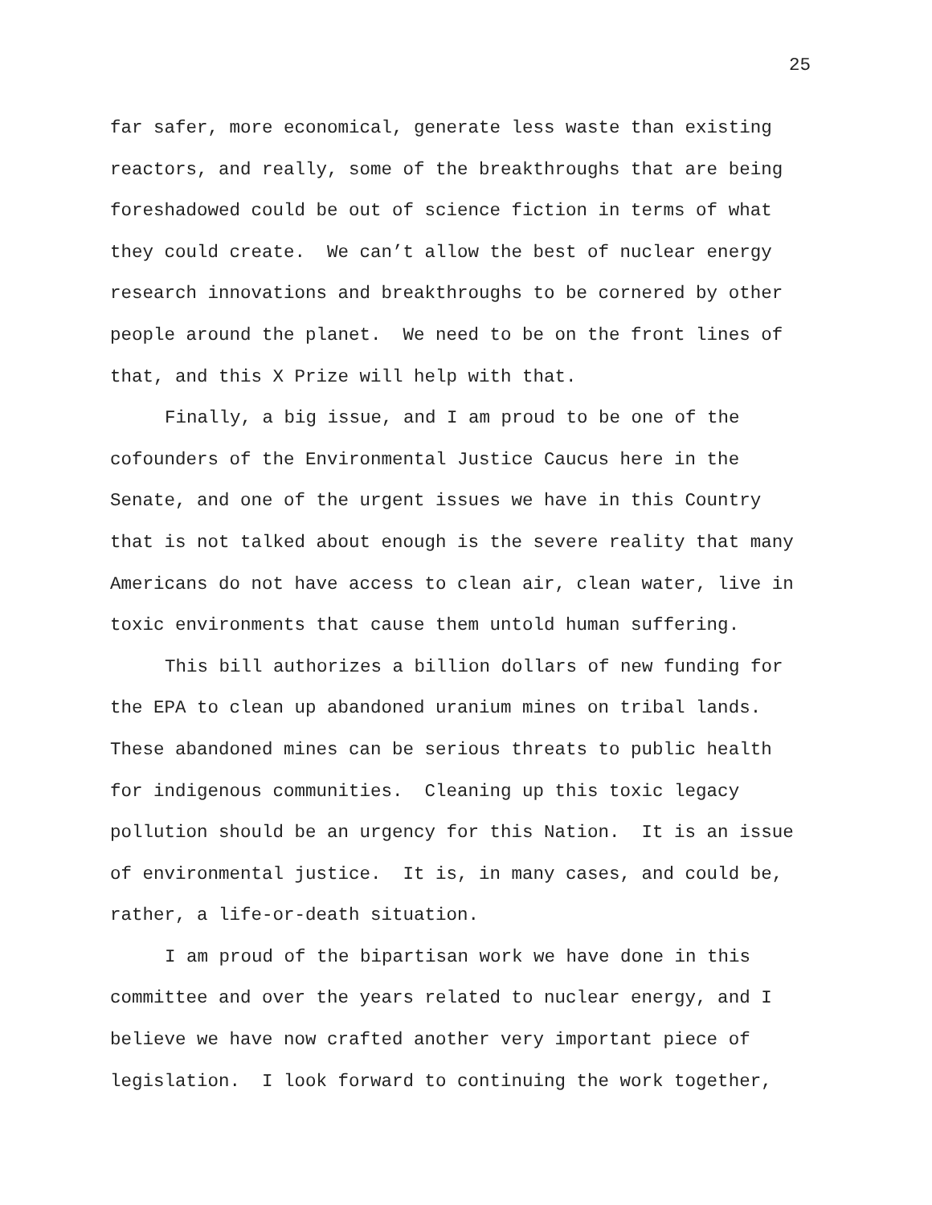25
far safer, more economical, generate less waste than existing reactors, and really, some of the breakthroughs that are being foreshadowed could be out of science fiction in terms of what they could create. We can’t allow the best of nuclear energy research innovations and breakthroughs to be cornered by other people around the planet. We need to be on the front lines of that, and this X Prize will help with that.
Finally, a big issue, and I am proud to be one of the cofounders of the Environmental Justice Caucus here in the Senate, and one of the urgent issues we have in this Country that is not talked about enough is the severe reality that many Americans do not have access to clean air, clean water, live in toxic environments that cause them untold human suffering.
This bill authorizes a billion dollars of new funding for the EPA to clean up abandoned uranium mines on tribal lands. These abandoned mines can be serious threats to public health for indigenous communities. Cleaning up this toxic legacy pollution should be an urgency for this Nation. It is an issue of environmental justice. It is, in many cases, and could be, rather, a life-or-death situation.
I am proud of the bipartisan work we have done in this committee and over the years related to nuclear energy, and I believe we have now crafted another very important piece of legislation. I look forward to continuing the work together,